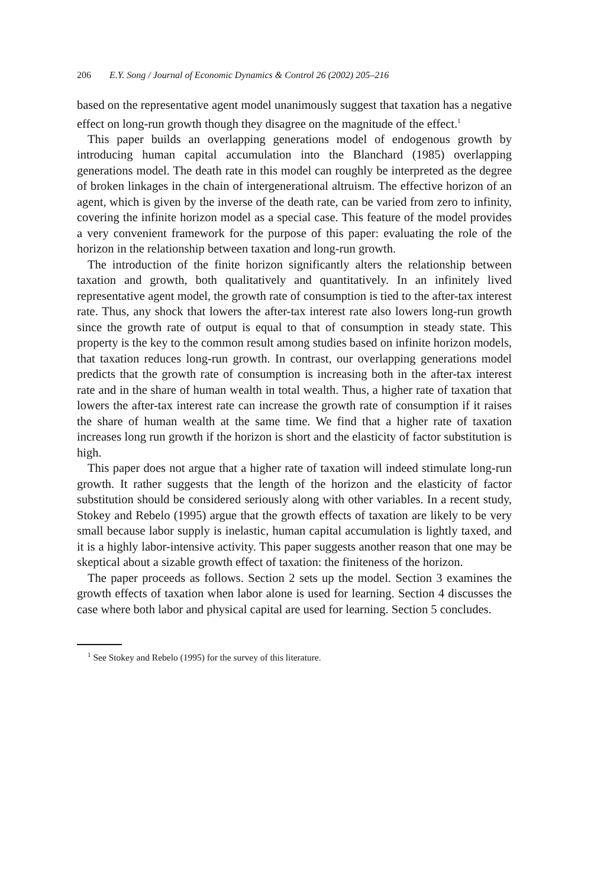206 E.Y. Song / Journal of Economic Dynamics & Control 26 (2002) 205–216
based on the representative agent model unanimously suggest that taxation has a negative effect on long-run growth though they disagree on the magnitude of the effect.<sup>1</sup>
This paper builds an overlapping generations model of endogenous growth by introducing human capital accumulation into the Blanchard (1985) overlapping generations model. The death rate in this model can roughly be interpreted as the degree of broken linkages in the chain of intergenerational altruism. The effective horizon of an agent, which is given by the inverse of the death rate, can be varied from zero to infinity, covering the infinite horizon model as a special case. This feature of the model provides a very convenient framework for the purpose of this paper: evaluating the role of the horizon in the relationship between taxation and long-run growth.
The introduction of the finite horizon significantly alters the relationship between taxation and growth, both qualitatively and quantitatively. In an infinitely lived representative agent model, the growth rate of consumption is tied to the after-tax interest rate. Thus, any shock that lowers the after-tax interest rate also lowers long-run growth since the growth rate of output is equal to that of consumption in steady state. This property is the key to the common result among studies based on infinite horizon models, that taxation reduces long-run growth. In contrast, our overlapping generations model predicts that the growth rate of consumption is increasing both in the after-tax interest rate and in the share of human wealth in total wealth. Thus, a higher rate of taxation that lowers the after-tax interest rate can increase the growth rate of consumption if it raises the share of human wealth at the same time. We find that a higher rate of taxation increases long run growth if the horizon is short and the elasticity of factor substitution is high.
This paper does not argue that a higher rate of taxation will indeed stimulate long-run growth. It rather suggests that the length of the horizon and the elasticity of factor substitution should be considered seriously along with other variables. In a recent study, Stokey and Rebelo (1995) argue that the growth effects of taxation are likely to be very small because labor supply is inelastic, human capital accumulation is lightly taxed, and it is a highly labor-intensive activity. This paper suggests another reason that one may be skeptical about a sizable growth effect of taxation: the finiteness of the horizon.
The paper proceeds as follows. Section 2 sets up the model. Section 3 examines the growth effects of taxation when labor alone is used for learning. Section 4 discusses the case where both labor and physical capital are used for learning. Section 5 concludes.
<sup>1</sup> See Stokey and Rebelo (1995) for the survey of this literature.